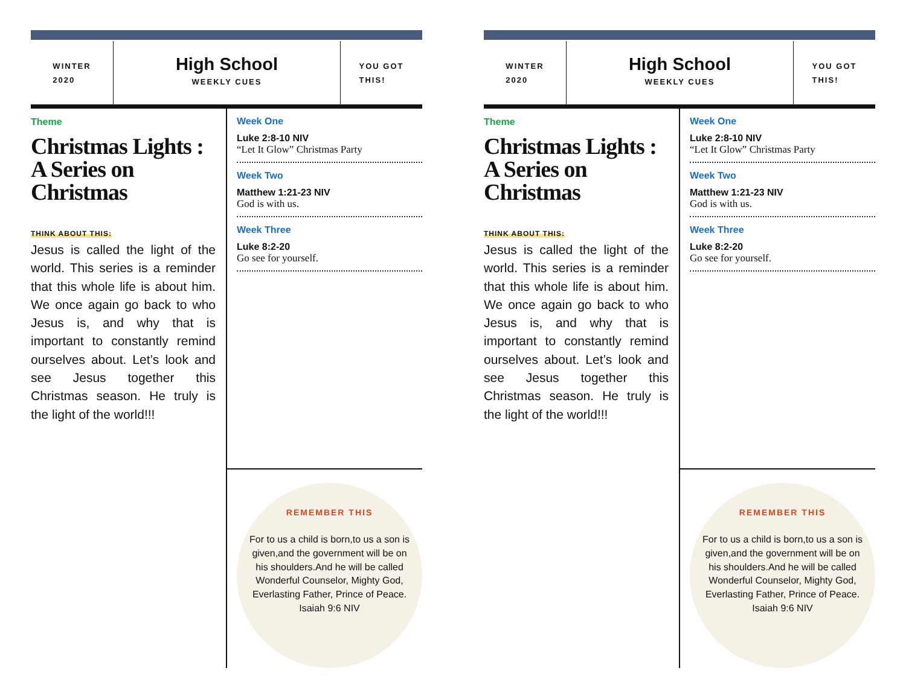WINTER
2020
High School
WEEKLY CUES
YOU GOT
THIS!
Theme
Christmas Lights : A Series on Christmas
THINK ABOUT THIS:
Jesus is called the light of the world. This series is a reminder that this whole life is about him. We once again go back to who Jesus is, and why that is important to constantly remind ourselves about. Let’s look and see Jesus together this Christmas season. He truly is the light of the world!!!
Week One
Luke 2:8-10 NIV
“Let It Glow” Christmas Party
Week Two
Matthew 1:21-23 NIV
God is with us.
Week Three
Luke 8:2-20
Go see for yourself.
REMEMBER THIS
For to us a child is born,to us a son is given,and the government will be on his shoulders.And he will be called Wonderful Counselor, Mighty God, Everlasting Father, Prince of Peace.
Isaiah 9:6 NIV
WINTER
2020
High School
WEEKLY CUES
YOU GOT
THIS!
Theme
Christmas Lights : A Series on Christmas
THINK ABOUT THIS:
Jesus is called the light of the world. This series is a reminder that this whole life is about him. We once again go back to who Jesus is, and why that is important to constantly remind ourselves about. Let’s look and see Jesus together this Christmas season. He truly is the light of the world!!!
Week One
Luke 2:8-10 NIV
“Let It Glow” Christmas Party
Week Two
Matthew 1:21-23 NIV
God is with us.
Week Three
Luke 8:2-20
Go see for yourself.
REMEMBER THIS
For to us a child is born,to us a son is given,and the government will be on his shoulders.And he will be called Wonderful Counselor, Mighty God, Everlasting Father, Prince of Peace.
Isaiah 9:6 NIV